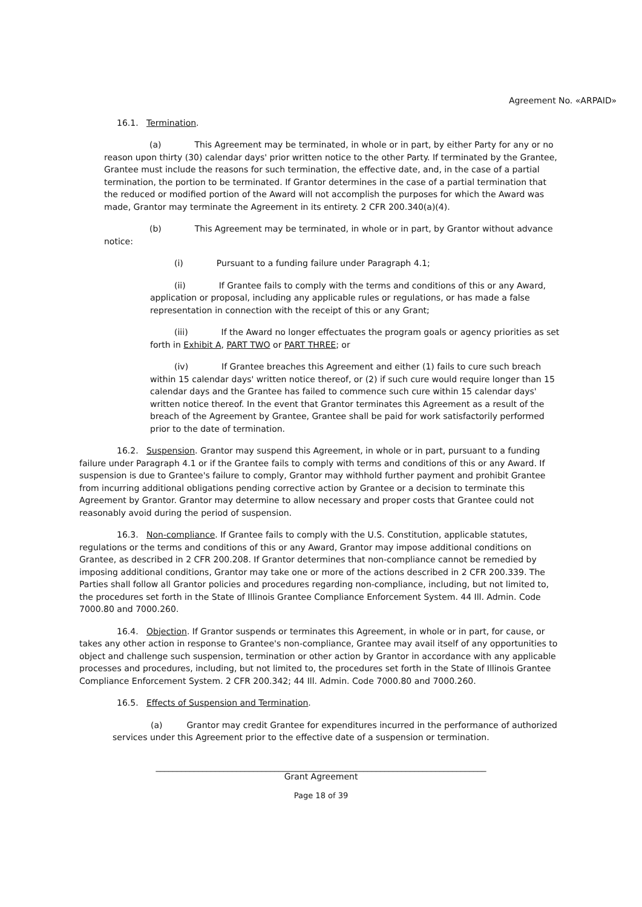Agreement No. «ARPAID»
16.1. Termination.
(a) This Agreement may be terminated, in whole or in part, by either Party for any or no reason upon thirty (30) calendar days' prior written notice to the other Party. If terminated by the Grantee, Grantee must include the reasons for such termination, the effective date, and, in the case of a partial termination, the portion to be terminated. If Grantor determines in the case of a partial termination that the reduced or modified portion of the Award will not accomplish the purposes for which the Award was made, Grantor may terminate the Agreement in its entirety. 2 CFR 200.340(a)(4).
(b) This Agreement may be terminated, in whole or in part, by Grantor without advance notice:
(i) Pursuant to a funding failure under Paragraph 4.1;
(ii) If Grantee fails to comply with the terms and conditions of this or any Award, application or proposal, including any applicable rules or regulations, or has made a false representation in connection with the receipt of this or any Grant;
(iii) If the Award no longer effectuates the program goals or agency priorities as set forth in Exhibit A, PART TWO or PART THREE; or
(iv) If Grantee breaches this Agreement and either (1) fails to cure such breach within 15 calendar days' written notice thereof, or (2) if such cure would require longer than 15 calendar days and the Grantee has failed to commence such cure within 15 calendar days' written notice thereof. In the event that Grantor terminates this Agreement as a result of the breach of the Agreement by Grantee, Grantee shall be paid for work satisfactorily performed prior to the date of termination.
16.2. Suspension. Grantor may suspend this Agreement, in whole or in part, pursuant to a funding failure under Paragraph 4.1 or if the Grantee fails to comply with terms and conditions of this or any Award. If suspension is due to Grantee's failure to comply, Grantor may withhold further payment and prohibit Grantee from incurring additional obligations pending corrective action by Grantee or a decision to terminate this Agreement by Grantor. Grantor may determine to allow necessary and proper costs that Grantee could not reasonably avoid during the period of suspension.
16.3. Non-compliance. If Grantee fails to comply with the U.S. Constitution, applicable statutes, regulations or the terms and conditions of this or any Award, Grantor may impose additional conditions on Grantee, as described in 2 CFR 200.208. If Grantor determines that non-compliance cannot be remedied by imposing additional conditions, Grantor may take one or more of the actions described in 2 CFR 200.339. The Parties shall follow all Grantor policies and procedures regarding non-compliance, including, but not limited to, the procedures set forth in the State of Illinois Grantee Compliance Enforcement System. 44 Ill. Admin. Code 7000.80 and 7000.260.
16.4. Objection. If Grantor suspends or terminates this Agreement, in whole or in part, for cause, or takes any other action in response to Grantee's non-compliance, Grantee may avail itself of any opportunities to object and challenge such suspension, termination or other action by Grantor in accordance with any applicable processes and procedures, including, but not limited to, the procedures set forth in the State of Illinois Grantee Compliance Enforcement System. 2 CFR 200.342; 44 Ill. Admin. Code 7000.80 and 7000.260.
16.5. Effects of Suspension and Termination.
(a) Grantor may credit Grantee for expenditures incurred in the performance of authorized services under this Agreement prior to the effective date of a suspension or termination.
______________________________________________________________________________
Grant Agreement
Page 18 of 39